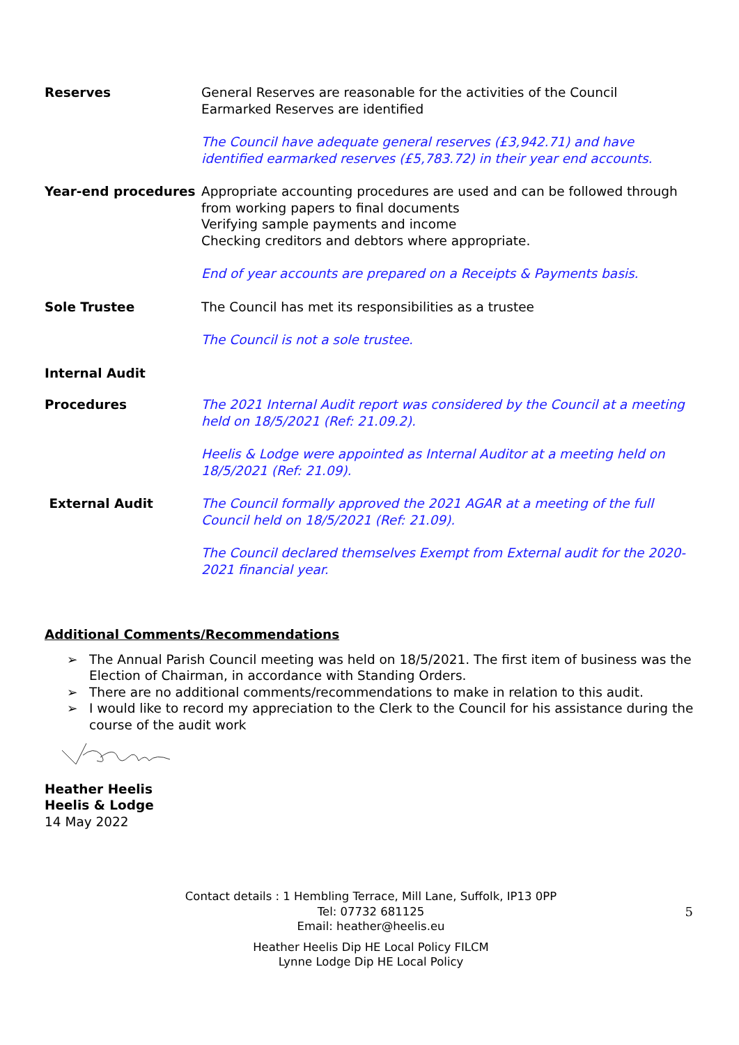Reserves General Reserves are reasonable for the activities of the Council
Earmarked Reserves are identified
The Council have adequate general reserves (£3,942.71) and have identified earmarked reserves (£5,783.72) in their year end accounts.
Year-end procedures Appropriate accounting procedures are used and can be followed through from working papers to final documents
Verifying sample payments and income
Checking creditors and debtors where appropriate.
End of year accounts are prepared on a Receipts & Payments basis.
Sole Trustee The Council has met its responsibilities as a trustee
The Council is not a sole trustee.
Internal Audit
Procedures The 2021 Internal Audit report was considered by the Council at a meeting held on 18/5/2021 (Ref: 21.09.2).
Heelis & Lodge were appointed as Internal Auditor at a meeting held on 18/5/2021 (Ref: 21.09).
External Audit The Council formally approved the 2021 AGAR at a meeting of the full Council held on 18/5/2021 (Ref: 21.09).
The Council declared themselves Exempt from External audit for the 2020-2021 financial year.
Additional Comments/Recommendations
➢ The Annual Parish Council meeting was held on 18/5/2021. The first item of business was the Election of Chairman, in accordance with Standing Orders.
➢ There are no additional comments/recommendations to make in relation to this audit.
➢ I would like to record my appreciation to the Clerk to the Council for his assistance during the course of the audit work
Heather Heelis
Heelis & Lodge
14 May 2022
Contact details : 1 Hembling Terrace, Mill Lane, Suffolk, IP13 0PP
Tel: 07732 681125
Email: heather@heelis.eu
Heather Heelis Dip HE Local Policy FILCM
Lynne Lodge Dip HE Local Policy
5